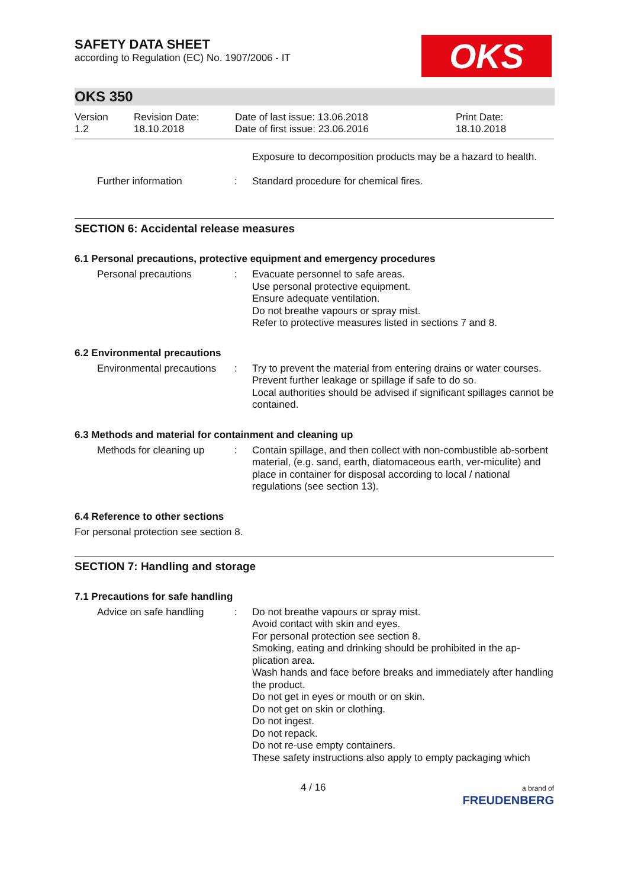OKS
SAFETY DATA SHEET
according to Regulation (EC) No. 1907/2006 - IT
OKS 350
Version
1.2
Revision Date:
18.10.2018
Date of last issue: 13.06.2018
Date of first issue: 23.06.2016
Print Date:
18.10.2018
Exposure to decomposition products may be a hazard to health.
Further information : Standard procedure for chemical fires.
SECTION 6: Accidental release measures
6.1 Personal precautions, protective equipment and emergency procedures
Personal precautions : Evacuate personnel to safe areas.
Use personal protective equipment.
Ensure adequate ventilation.
Do not breathe vapours or spray mist.
Refer to protective measures listed in sections 7 and 8.
6.2 Environmental precautions
Environmental precautions
: Try to prevent the material from entering drains or water courses.
Prevent further leakage or spillage if safe to do so.
Local authorities should be advised if significant spillages cannot be contained.
6.3 Methods and material for containment and cleaning up
Methods for cleaning up
: Contain spillage, and then collect with non-combustible ab-sorbent material, (e.g. sand, earth, diatomaceous earth, ver-miculite) and place in container for disposal according to local / national regulations (see section 13).
6.4 Reference to other sections
For personal protection see section 8.
SECTION 7: Handling and storage
7.1 Precautions for safe handling
Advice on safe handling
: Do not breathe vapours or spray mist.
Avoid contact with skin and eyes.
For personal protection see section 8.
Smoking, eating and drinking should be prohibited in the ap-plication area.
Wash hands and face before breaks and immediately after handling the product.
Do not get in eyes or mouth or on skin.
Do not get on skin or clothing.
Do not ingest.
Do not repack.
Do not re-use empty containers.
These safety instructions also apply to empty packaging which
4 / 16
a brand of
FREUDENBERG